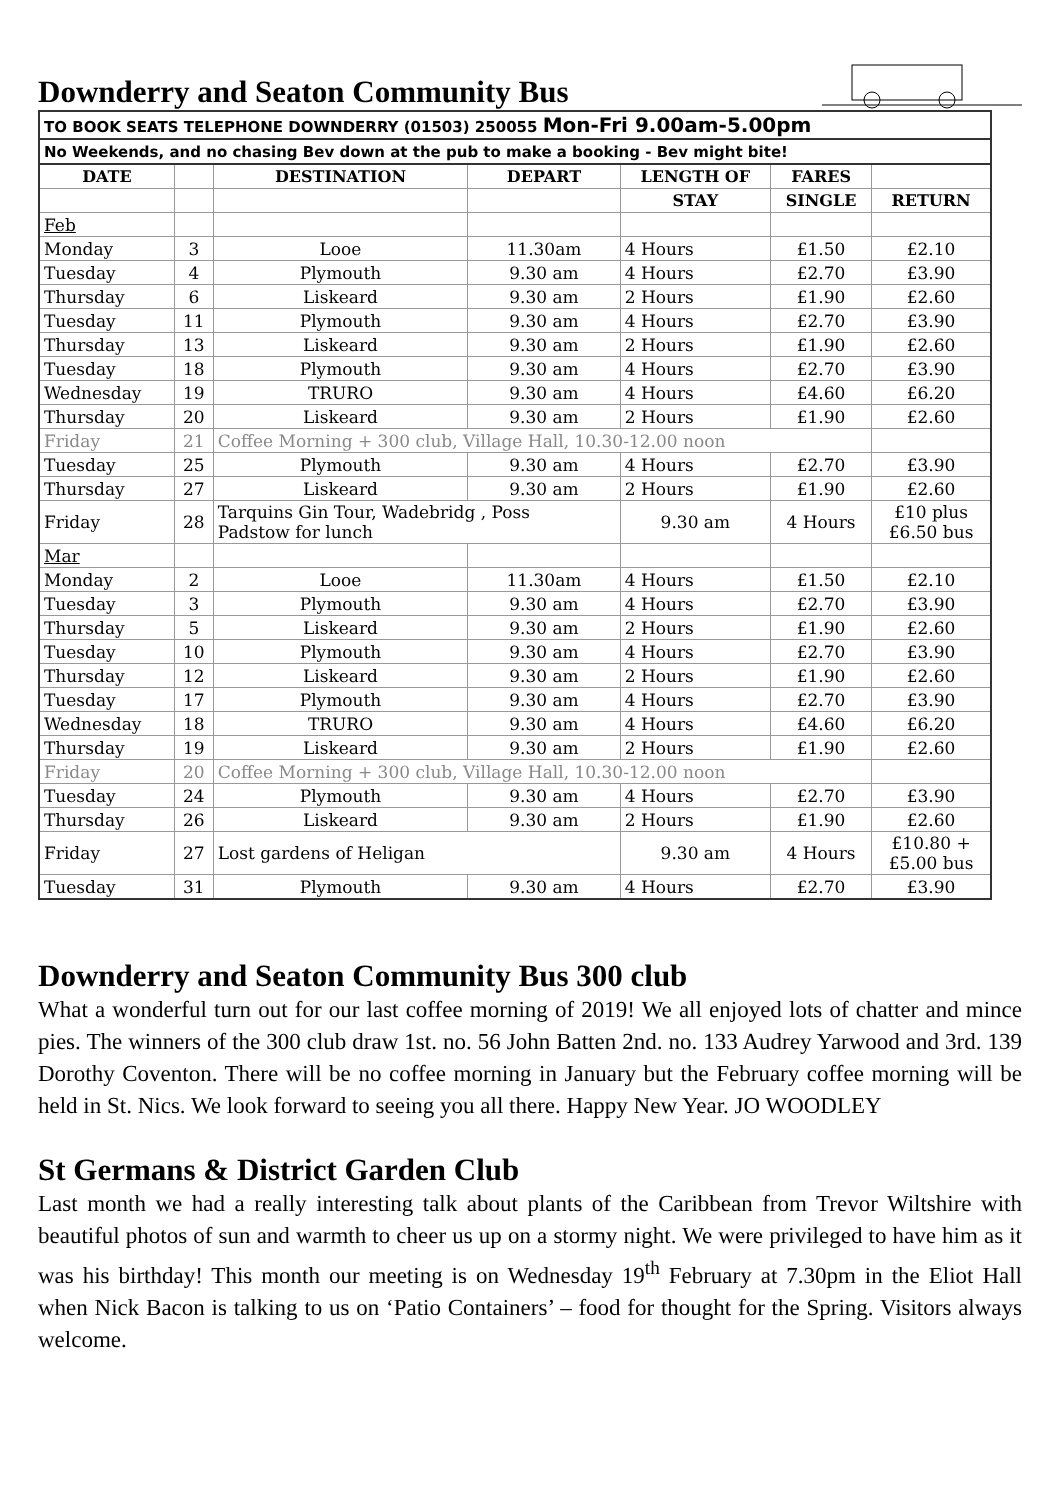Downderry and Seaton Community Bus
| TO BOOK SEATS TELEPHONE DOWNDERRY (01503) 250055 Mon-Fri 9.00am-5.00pm | | | | | | |
| No Weekends, and no chasing Bev down at the pub to make a booking - Bev might bite! | | | | | | |
| DATE | | DESTINATION | DEPART | LENGTH OF | FARES | |
| | | | | STAY | SINGLE | RETURN |
| Feb | | | | | | |
| Monday | 3 | Looe | 11.30am | 4 Hours | £1.50 | £2.10 |
| Tuesday | 4 | Plymouth | 9.30 am | 4 Hours | £2.70 | £3.90 |
| Thursday | 6 | Liskeard | 9.30 am | 2 Hours | £1.90 | £2.60 |
| Tuesday | 11 | Plymouth | 9.30 am | 4 Hours | £2.70 | £3.90 |
| Thursday | 13 | Liskeard | 9.30 am | 2 Hours | £1.90 | £2.60 |
| Tuesday | 18 | Plymouth | 9.30 am | 4 Hours | £2.70 | £3.90 |
| Wednesday | 19 | TRURO | 9.30 am | 4 Hours | £4.60 | £6.20 |
| Thursday | 20 | Liskeard | 9.30 am | 2 Hours | £1.90 | £2.60 |
| Friday | 21 | Coffee Morning + 300 club, Village Hall, 10.30-12.00 noon | | | | |
| Tuesday | 25 | Plymouth | 9.30 am | 4 Hours | £2.70 | £3.90 |
| Thursday | 27 | Liskeard | 9.30 am | 2 Hours | £1.90 | £2.60 |
| Friday | 28 | Tarquins Gin Tour, Wadebridg , Poss Padstow for lunch | | 9.30 am | 4 Hours | £10 plus £6.50 bus |
| Mar | | | | | | |
| Monday | 2 | Looe | 11.30am | 4 Hours | £1.50 | £2.10 |
| Tuesday | 3 | Plymouth | 9.30 am | 4 Hours | £2.70 | £3.90 |
| Thursday | 5 | Liskeard | 9.30 am | 2 Hours | £1.90 | £2.60 |
| Tuesday | 10 | Plymouth | 9.30 am | 4 Hours | £2.70 | £3.90 |
| Thursday | 12 | Liskeard | 9.30 am | 2 Hours | £1.90 | £2.60 |
| Tuesday | 17 | Plymouth | 9.30 am | 4 Hours | £2.70 | £3.90 |
| Wednesday | 18 | TRURO | 9.30 am | 4 Hours | £4.60 | £6.20 |
| Thursday | 19 | Liskeard | 9.30 am | 2 Hours | £1.90 | £2.60 |
| Friday | 20 | Coffee Morning + 300 club, Village Hall, 10.30-12.00 noon | | | | |
| Tuesday | 24 | Plymouth | 9.30 am | 4 Hours | £2.70 | £3.90 |
| Thursday | 26 | Liskeard | 9.30 am | 2 Hours | £1.90 | £2.60 |
| Friday | 27 | Lost gardens of Heligan | | 9.30 am | 4 Hours | £10.80 + £5.00 bus |
| Tuesday | 31 | Plymouth | 9.30 am | 4 Hours | £2.70 | £3.90 |
Downderry and Seaton Community Bus 300 club
What a wonderful turn out for our last coffee morning of 2019! We all enjoyed lots of chatter and mince pies. The winners of the 300 club draw 1st. no. 56 John Batten 2nd. no. 133 Audrey Yarwood and 3rd. 139 Dorothy Coventon. There will be no coffee morning in January but the February coffee morning will be held in St. Nics. We look forward to seeing you all there. Happy New Year. JO WOODLEY
St Germans & District Garden Club
Last month we had a really interesting talk about plants of the Caribbean from Trevor Wiltshire with beautiful photos of sun and warmth to cheer us up on a stormy night. We were privileged to have him as it was his birthday! This month our meeting is on Wednesday 19<sup>th</sup> February at 7.30pm in the Eliot Hall when Nick Bacon is talking to us on ‘Patio Containers’ – food for thought for the Spring. Visitors always welcome.